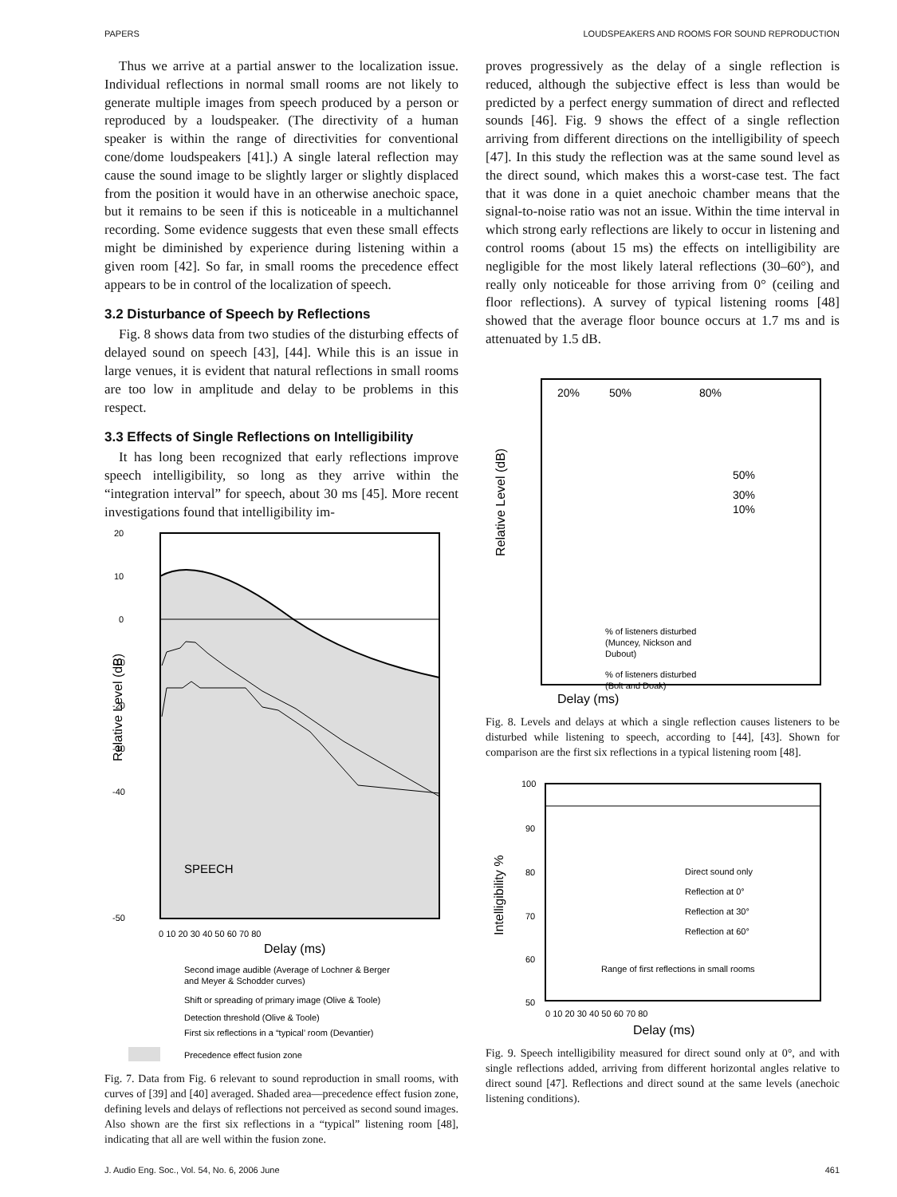PAPERS LOUDSPEAKERS AND ROOMS FOR SOUND REPRODUCTION
Thus we arrive at a partial answer to the localization issue. Individual reflections in normal small rooms are not likely to generate multiple images from speech produced by a person or reproduced by a loudspeaker. (The directivity of a human speaker is within the range of directivities for conventional cone/dome loudspeakers [41].) A single lateral reflection may cause the sound image to be slightly larger or slightly displaced from the position it would have in an otherwise anechoic space, but it remains to be seen if this is noticeable in a multichannel recording. Some evidence suggests that even these small effects might be diminished by experience during listening within a given room [42]. So far, in small rooms the precedence effect appears to be in control of the localization of speech.
3.2 Disturbance of Speech by Reflections
Fig. 8 shows data from two studies of the disturbing effects of delayed sound on speech [43], [44]. While this is an issue in large venues, it is evident that natural reflections in small rooms are too low in amplitude and delay to be problems in this respect.
3.3 Effects of Single Reflections on Intelligibility
It has long been recognized that early reflections improve speech intelligibility, so long as they arrive within the “integration interval” for speech, about 30 ms [45]. More recent investigations found that intelligibility im-
20
10
0
-10
-20
-30
-40
-50
SPEECH
0 10 20 30 40 50 60 70 80
Delay (ms)
Relative Level (dB)
Second image audible (Average of Lochner & Berger
and Meyer & Schodder curves)
Shift or spreading of primary image (Olive & Toole)
Detection threshold (Olive & Toole)
First six reflections in a “typical’ room (Devantier)
Precedence effect fusion zone
Fig. 7. Data from Fig. 6 relevant to sound reproduction in small rooms, with curves of [39] and [40] averaged. Shaded area—precedence effect fusion zone, defining levels and delays of reflections not perceived as second sound images. Also shown are the first six reflections in a “typical” listening room [48], indicating that all are well within the fusion zone.
proves progressively as the delay of a single reflection is reduced, although the subjective effect is less than would be predicted by a perfect energy summation of direct and reflected sounds [46]. Fig. 9 shows the effect of a single reflection arriving from different directions on the intelligibility of speech [47]. In this study the reflection was at the same sound level as the direct sound, which makes this a worst-case test. The fact that it was done in a quiet anechoic chamber means that the signal-to-noise ratio was not an issue. Within the time interval in which strong early reflections are likely to occur in listening and control rooms (about 15 ms) the effects on intelligibility are negligible for the most likely lateral reflections (30–60°), and really only noticeable for those arriving from 0° (ceiling and floor reflections). A survey of typical listening rooms [48] showed that the average floor bounce occurs at 1.7 ms and is attenuated by 1.5 dB.
20%
50%
80%
50%
30%
10%
Relative Level (dB)
% of listeners disturbed
(Muncey, Nickson and
Dubout)
% of listeners disturbed
(Bolt and Doak)
Delay (ms)
Fig. 8. Levels and delays at which a single reflection causes listeners to be disturbed while listening to speech, according to [44], [43]. Shown for comparison are the first six reflections in a typical listening room [48].
100
90
80
70
60
50
Intelligibility %
Direct sound only
Reflection at 0°
Reflection at 30°
Reflection at 60°
Range of first reflections in small rooms
0 10 20 30 40 50 60 70 80
Delay (ms)
Fig. 9. Speech intelligibility measured for direct sound only at 0°, and with single reflections added, arriving from different horizontal angles relative to direct sound [47]. Reflections and direct sound at the same levels (anechoic listening conditions).
J. Audio Eng. Soc., Vol. 54, No. 6, 2006 June 461